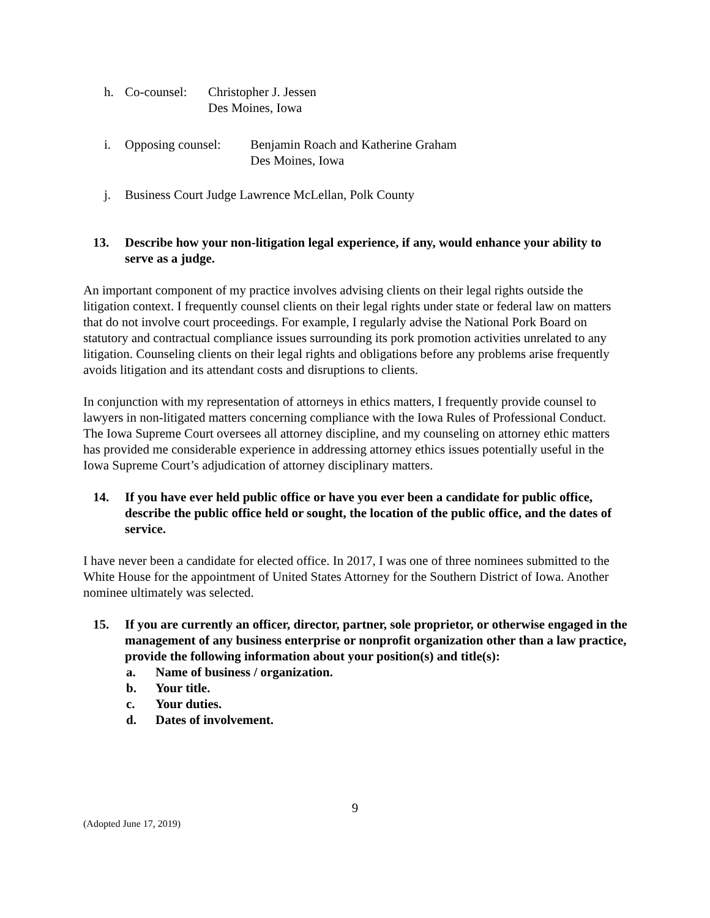h. Co-counsel: Christopher J. Jessen
Des Moines, Iowa
i. Opposing counsel: Benjamin Roach and Katherine Graham
Des Moines, Iowa
j. Business Court Judge Lawrence McLellan, Polk County
13. Describe how your non-litigation legal experience, if any, would enhance your ability to serve as a judge.
An important component of my practice involves advising clients on their legal rights outside the litigation context. I frequently counsel clients on their legal rights under state or federal law on matters that do not involve court proceedings. For example, I regularly advise the National Pork Board on statutory and contractual compliance issues surrounding its pork promotion activities unrelated to any litigation. Counseling clients on their legal rights and obligations before any problems arise frequently avoids litigation and its attendant costs and disruptions to clients.
In conjunction with my representation of attorneys in ethics matters, I frequently provide counsel to lawyers in non-litigated matters concerning compliance with the Iowa Rules of Professional Conduct. The Iowa Supreme Court oversees all attorney discipline, and my counseling on attorney ethic matters has provided me considerable experience in addressing attorney ethics issues potentially useful in the Iowa Supreme Court’s adjudication of attorney disciplinary matters.
14. If you have ever held public office or have you ever been a candidate for public office, describe the public office held or sought, the location of the public office, and the dates of service.
I have never been a candidate for elected office. In 2017, I was one of three nominees submitted to the White House for the appointment of United States Attorney for the Southern District of Iowa. Another nominee ultimately was selected.
15. If you are currently an officer, director, partner, sole proprietor, or otherwise engaged in the management of any business enterprise or nonprofit organization other than a law practice, provide the following information about your position(s) and title(s):
a. Name of business / organization.
b. Your title.
c. Your duties.
d. Dates of involvement.
9
(Adopted June 17, 2019)